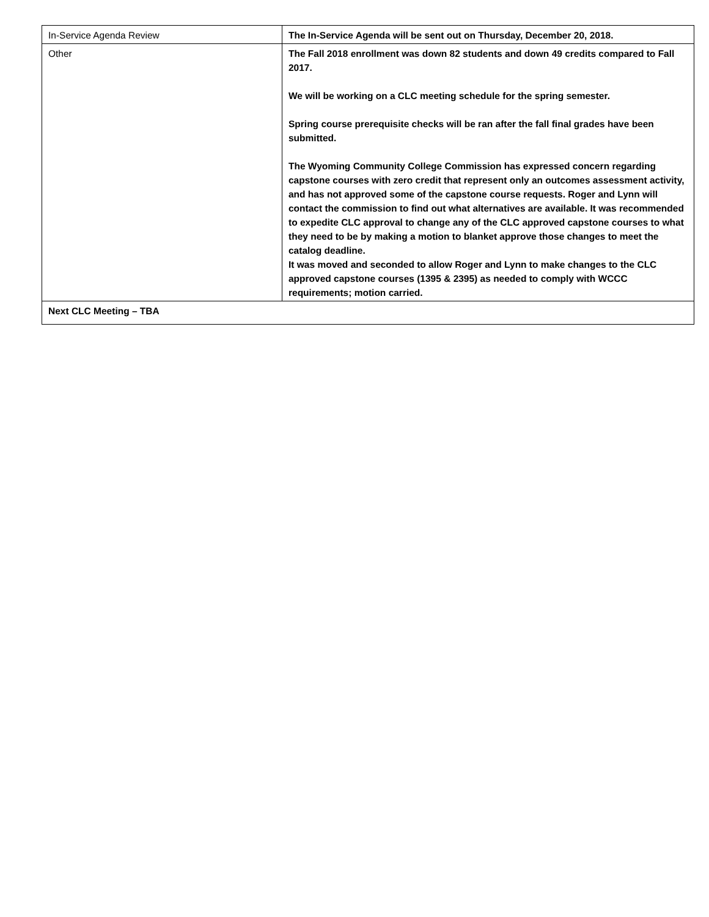| In-Service Agenda Review | The In-Service Agenda will be sent out on Thursday, December 20, 2018. |
| Other | The Fall 2018 enrollment was down 82 students and down 49 credits compared to Fall 2017. We will be working on a CLC meeting schedule for the spring semester. Spring course prerequisite checks will be ran after the fall final grades have been submitted. The Wyoming Community College Commission has expressed concern regarding capstone courses with zero credit that represent only an outcomes assessment activity, and has not approved some of the capstone course requests. Roger and Lynn will contact the commission to find out what alternatives are available. It was recommended to expedite CLC approval to change any of the CLC approved capstone courses to what they need to be by making a motion to blanket approve those changes to meet the catalog deadline. It was moved and seconded to allow Roger and Lynn to make changes to the CLC approved capstone courses (1395 & 2395) as needed to comply with WCCC requirements; motion carried. |
| Next CLC Meeting – TBA | |